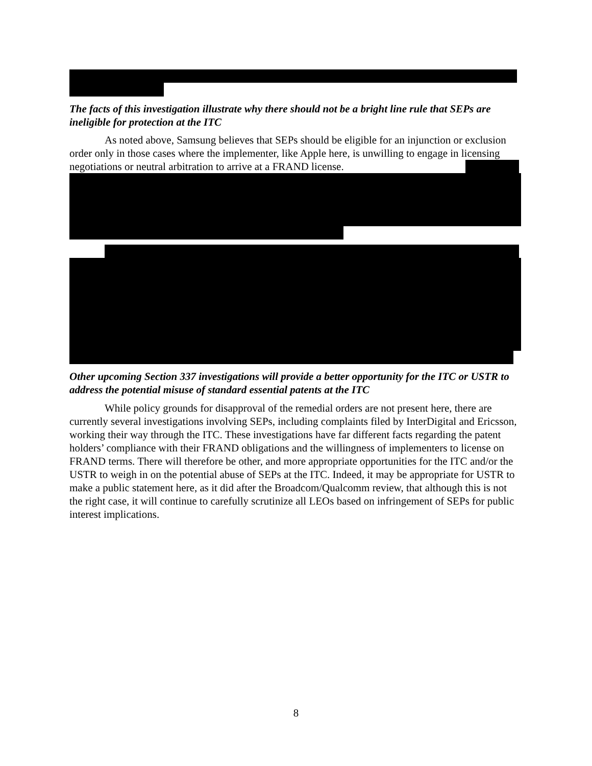The facts of this investigation illustrate why there should not be a bright line rule that SEPs are ineligible for protection at the ITC
As noted above, Samsung believes that SEPs should be eligible for an injunction or exclusion order only in those cases where the implementer, like Apple here, is unwilling to engage in licensing negotiations or neutral arbitration to arrive at a FRAND license.
Other upcoming Section 337 investigations will provide a better opportunity for the ITC or USTR to address the potential misuse of standard essential patents at the ITC
While policy grounds for disapproval of the remedial orders are not present here, there are currently several investigations involving SEPs, including complaints filed by InterDigital and Ericsson, working their way through the ITC. These investigations have far different facts regarding the patent holders’ compliance with their FRAND obligations and the willingness of implementers to license on FRAND terms. There will therefore be other, and more appropriate opportunities for the ITC and/or the USTR to weigh in on the potential abuse of SEPs at the ITC. Indeed, it may be appropriate for USTR to make a public statement here, as it did after the Broadcom/Qualcomm review, that although this is not the right case, it will continue to carefully scrutinize all LEOs based on infringement of SEPs for public interest implications.
8